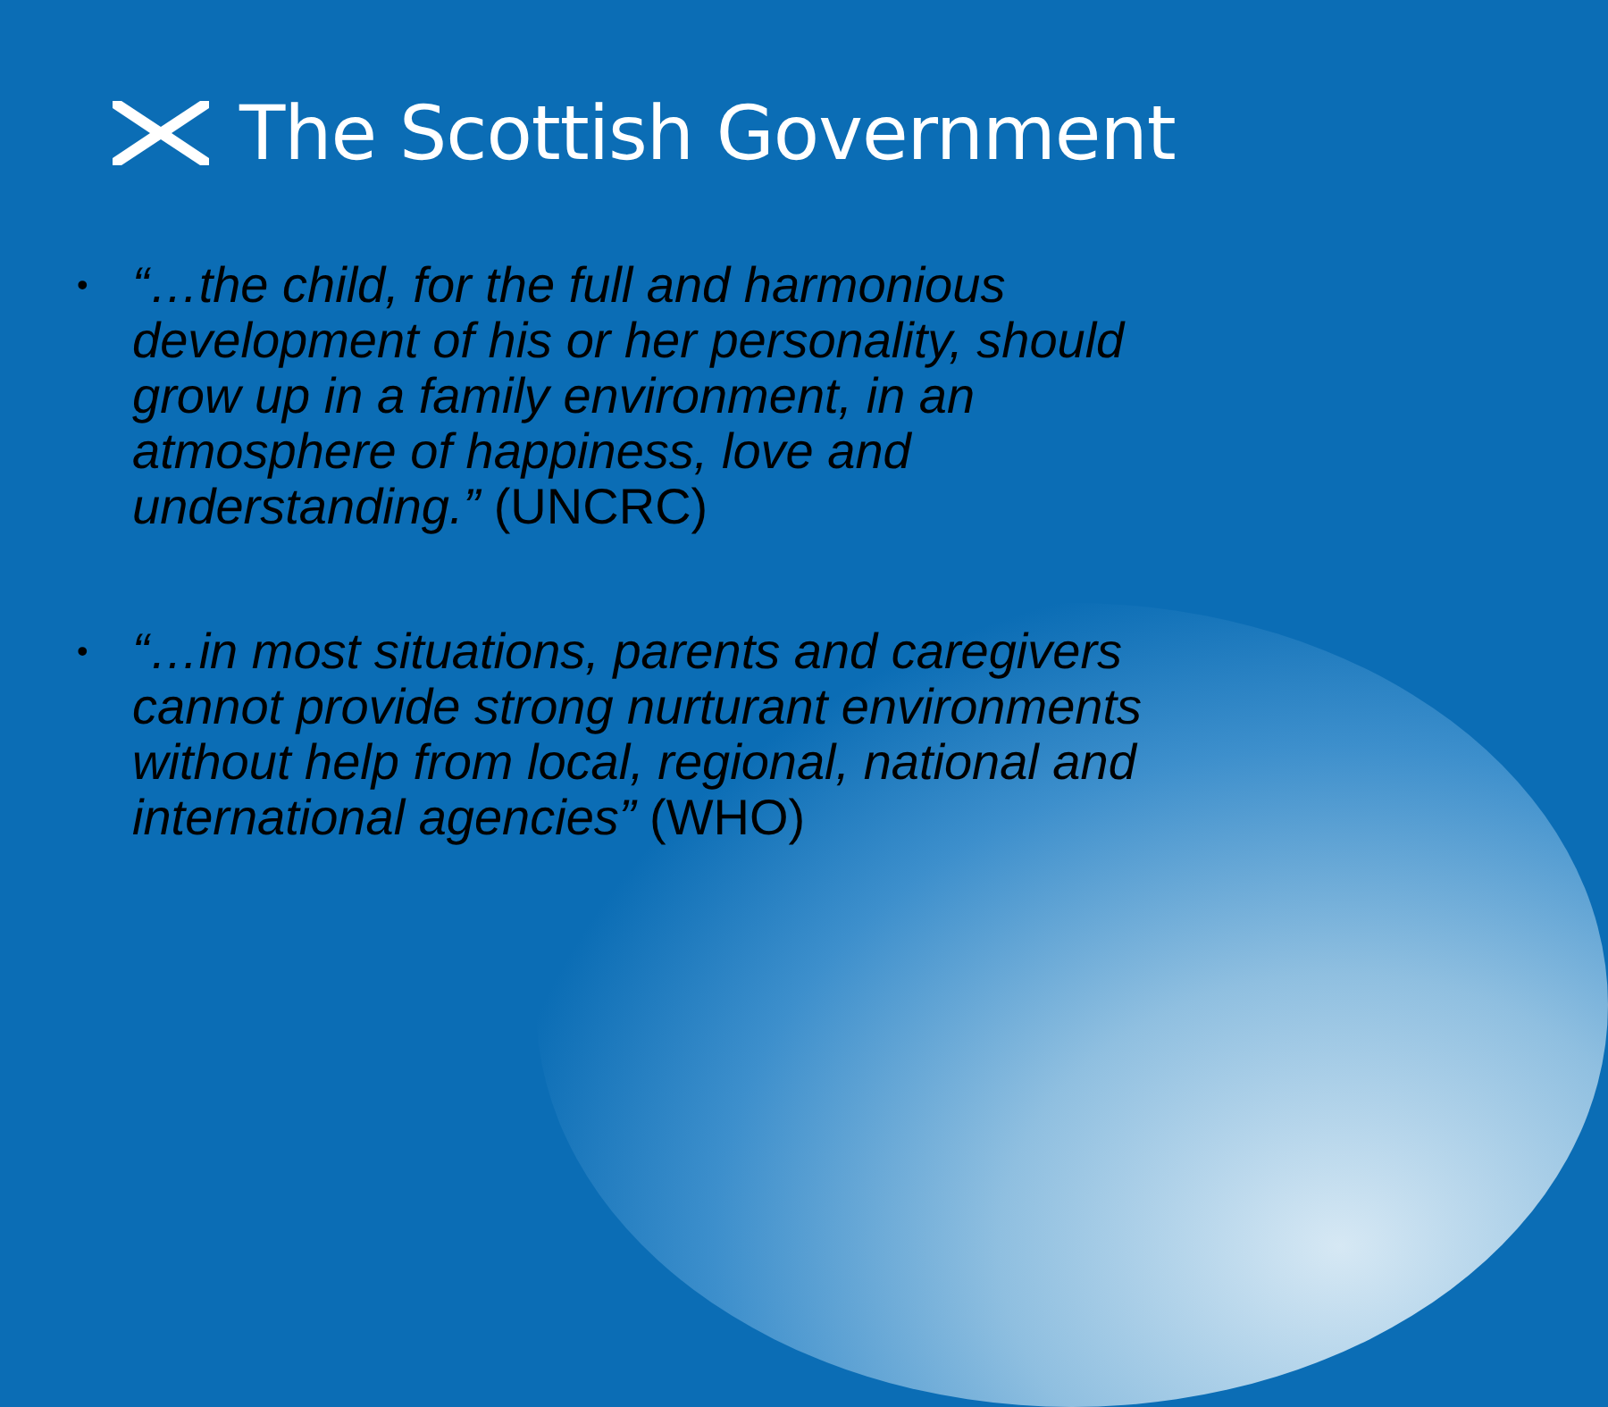The Scottish Government
• “…the child, for the full and harmonious development of his or her personality, should grow up in a family environment, in an atmosphere of happiness, love and understanding.” (UNCRC)
• “…in most situations, parents and caregivers cannot provide strong nurturant environments without help from local, regional, national and international agencies” (WHO)